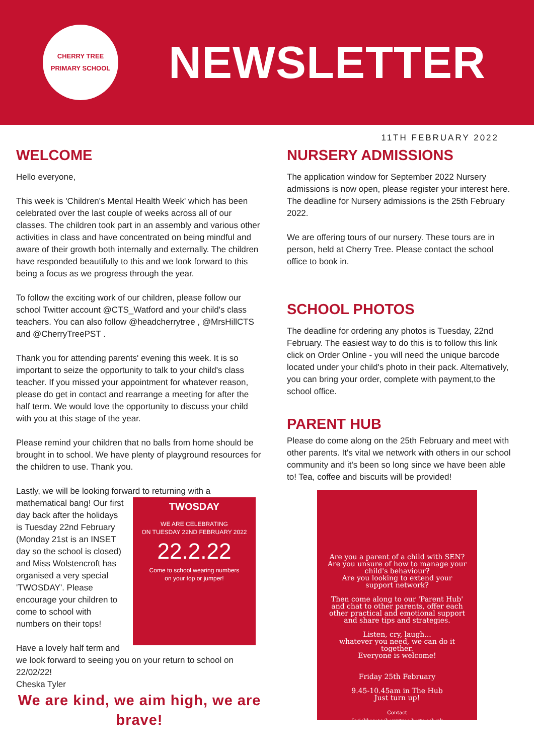CHERRY TREE
PRIMARY SCHOOL
NEWSLETTER
11TH FEBRUARY 2022
WELCOME
Hello everyone,
This week is 'Children's Mental Health Week' which has been celebrated over the last couple of weeks across all of our classes. The children took part in an assembly and various other activities in class and have concentrated on being mindful and aware of their growth both internally and externally. The children have responded beautifully to this and we look forward to this being a focus as we progress through the year.
To follow the exciting work of our children, please follow our school Twitter account @CTS_Watford and your child's class teachers. You can also follow @headcherrytree , @MrsHillCTS and @CherryTreePST .
Thank you for attending parents' evening this week. It is so important to seize the opportunity to talk to your child's class teacher. If you missed your appointment for whatever reason, please do get in contact and rearrange a meeting for after the half term. We would love the opportunity to discuss your child with you at this stage of the year.
Please remind your children that no balls from home should be brought in to school. We have plenty of playground resources for the children to use. Thank you.
Lastly, we will be looking forward to returning with a TWOSDAY
WE ARE CELEBRATING
ON TUESDAY 22ND FEBRUARY 2022
22.2.22
Come to school wearing numbers
on your top or jumper! mathematical bang! Our first day back after the holidays is Tuesday 22nd February (Monday 21st is an INSET day so the school is closed) and Miss Wolstencroft has organised a very special 'TWOSDAY'. Please encourage your children to come to school with numbers on their tops!
Have a lovely half term and we look forward to seeing you on your return to school on 22/02/22!
Cheska Tyler
We are kind, we aim high, we are brave!
NURSERY ADMISSIONS
The application window for September 2022 Nursery admissions is now open, please register your interest here. The deadline for Nursery admissions is the 25th February 2022.
We are offering tours of our nursery. These tours are in person, held at Cherry Tree. Please contact the school office to book in.
SCHOOL PHOTOS
The deadline for ordering any photos is Tuesday, 22nd February. The easiest way to do this is to follow this link click on Order Online - you will need the unique barcode located under your child's photo in their pack. Alternatively, you can bring your order, complete with payment,to the school office.
PARENT HUB
Please do come along on the 25th February and meet with other parents. It's vital we network with others in our school community and it's been so long since we have been able to! Tea, coffee and biscuits will be provided!
Are you a parent of a child with SEN?
Are you unsure of how to manage your child's behaviour?
Are you looking to extend your support network?
Then come along to our 'Parent Hub' and chat to other parents, offer each other practical and emotional support and share tips and strategies.
Listen, cry, laugh...
whatever you need, we can do it together.
Everyone is welcome!
Friday 25th February
9.45-10.45am in The Hub
Just turn up!
Contact
Swickham@cherrytree.herts.sch.uk